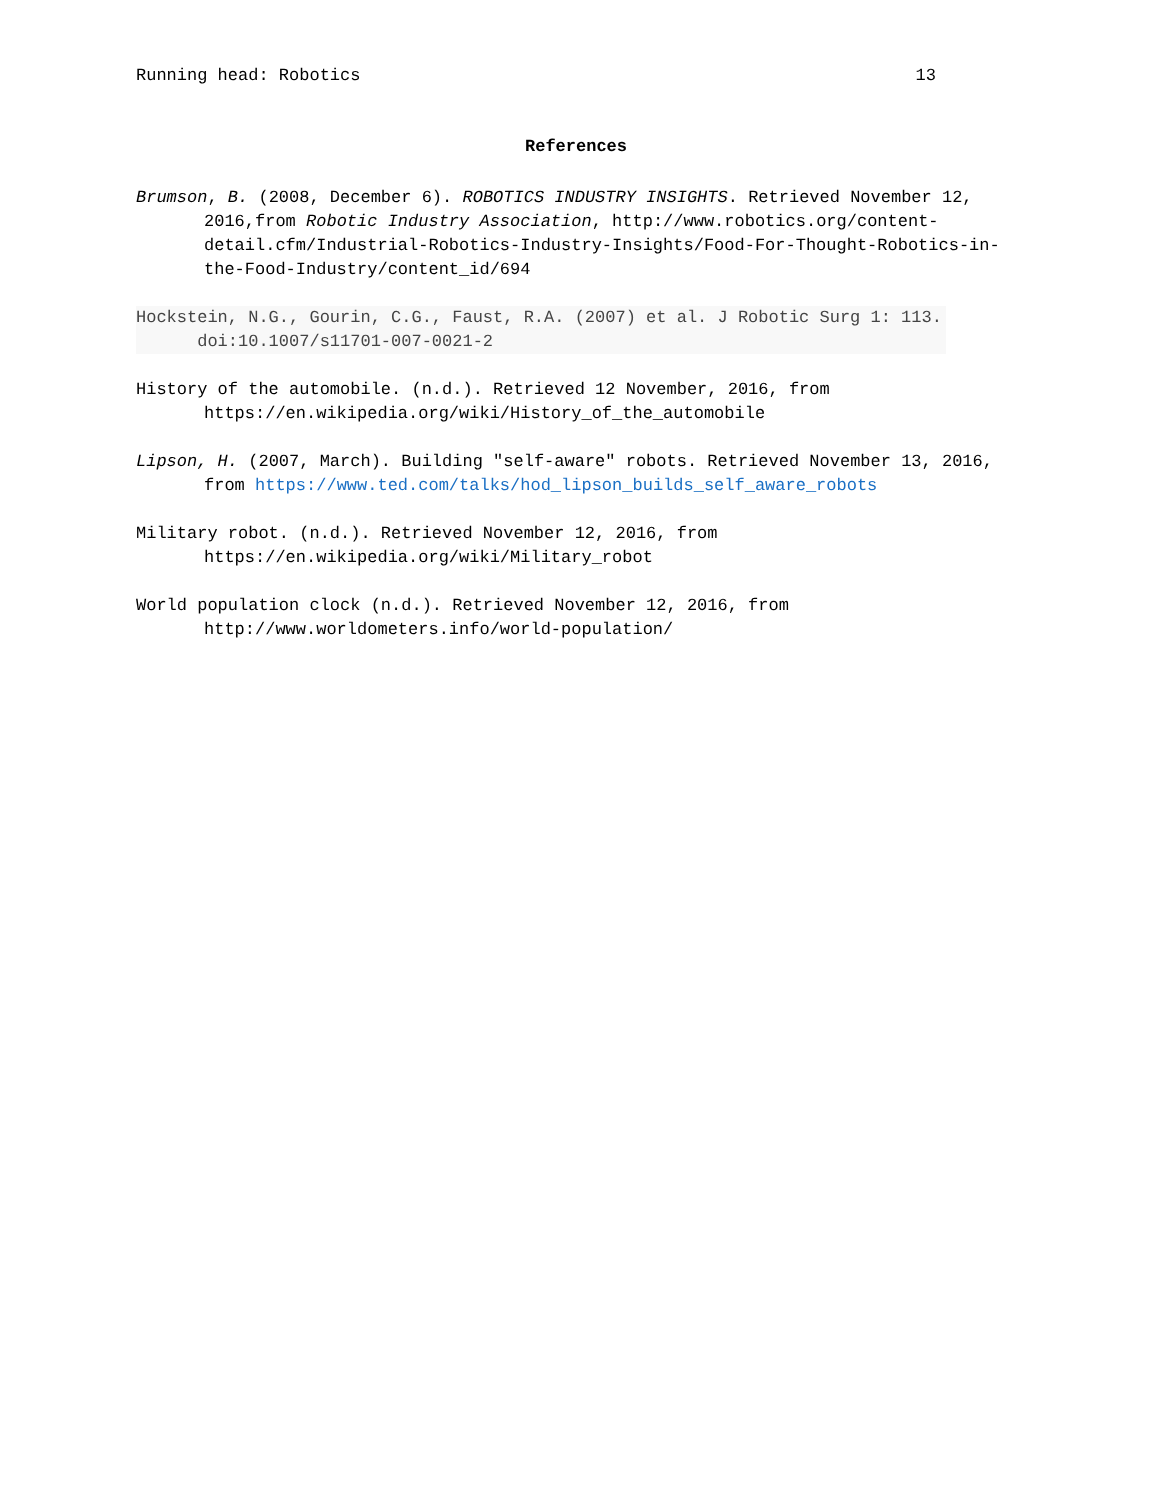Running head: Robotics 13
References
Brumson, B. (2008, December 6). ROBOTICS INDUSTRY INSIGHTS. Retrieved November 12, 2016,from Robotic Industry Association, http://www.robotics.org/content-detail.cfm/Industrial-Robotics-Industry-Insights/Food-For-Thought-Robotics-in-the-Food-Industry/content_id/694
Hockstein, N.G., Gourin, C.G., Faust, R.A. (2007) et al. J Robotic Surg 1: 113.
doi:10.1007/s11701-007-0021-2
History of the automobile. (n.d.). Retrieved 12 November, 2016, from https://en.wikipedia.org/wiki/History_of_the_automobile
Lipson, H. (2007, March). Building "self-aware" robots. Retrieved November 13, 2016, from https://www.ted.com/talks/hod_lipson_builds_self_aware_robots
Military robot. (n.d.). Retrieved November 12, 2016, from https://en.wikipedia.org/wiki/Military_robot
World population clock (n.d.). Retrieved November 12, 2016, from http://www.worldometers.info/world-population/